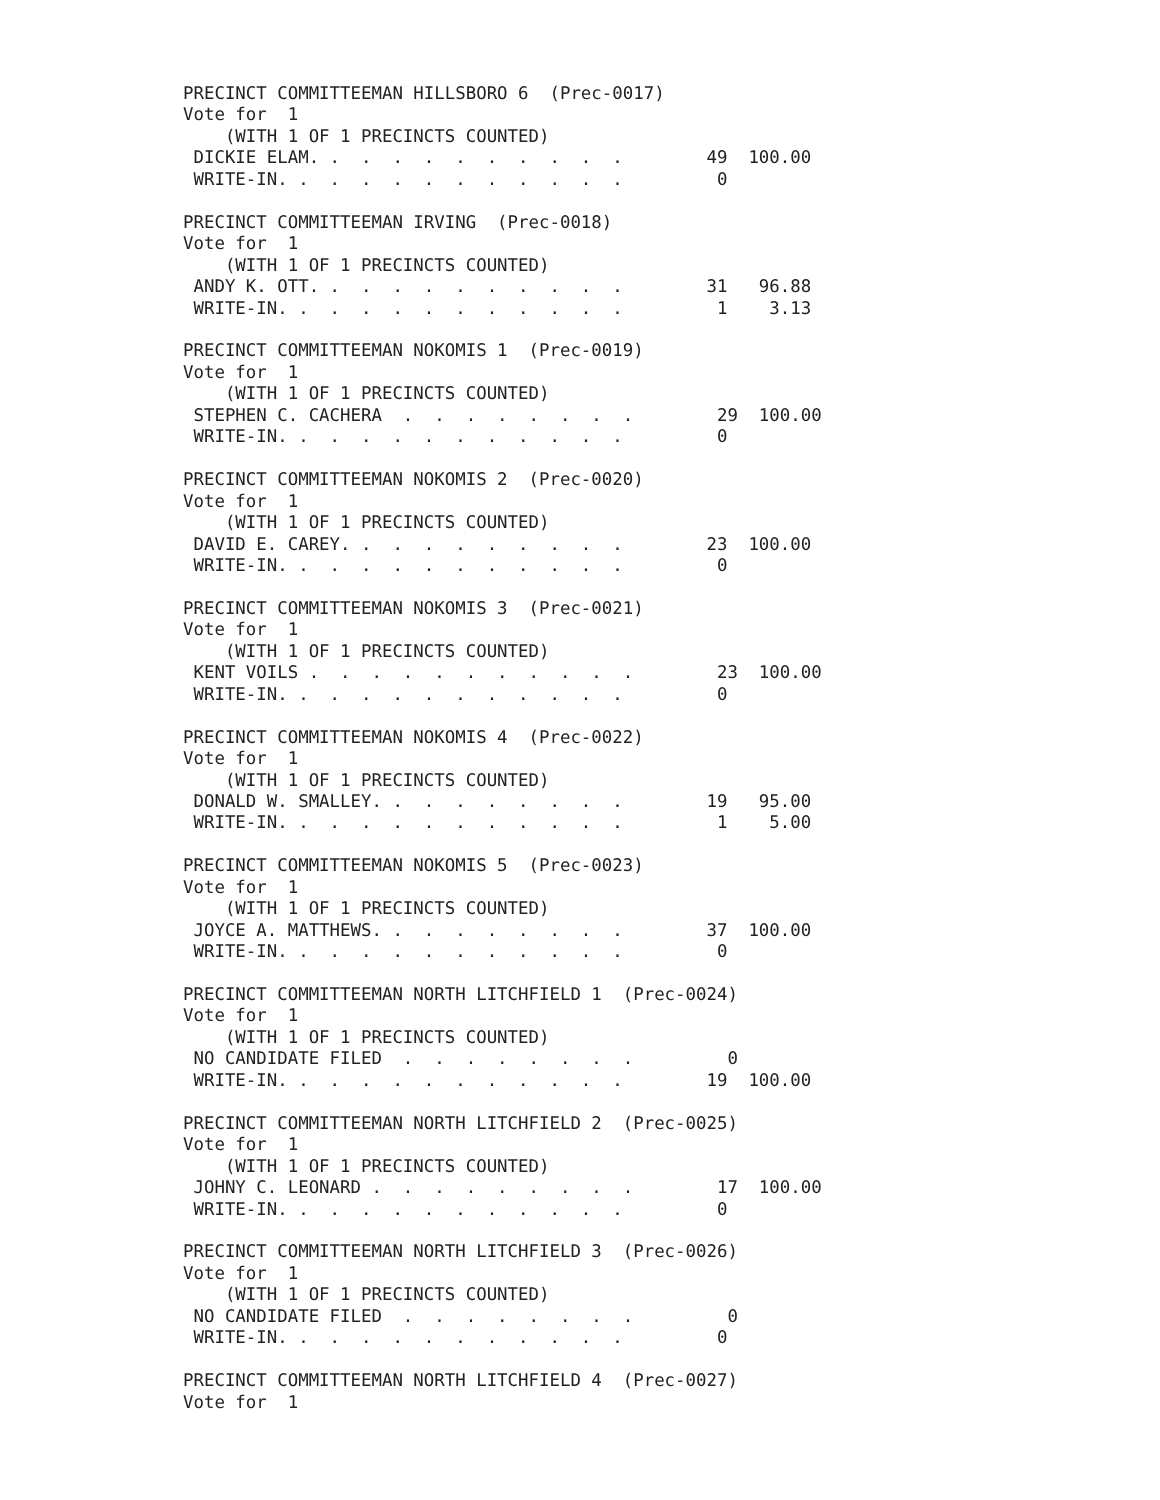PRECINCT COMMITTEEMAN HILLSBORO 6  (Prec-0017)
Vote for  1
    (WITH 1 OF 1 PRECINCTS COUNTED)
 DICKIE ELAM. .  .  .  .  .  .  .  .  .  .        49  100.00
 WRITE-IN. .  .  .  .  .  .  .  .  .  .  .         0

PRECINCT COMMITTEEMAN IRVING  (Prec-0018)
Vote for  1
    (WITH 1 OF 1 PRECINCTS COUNTED)
 ANDY K. OTT. .  .  .  .  .  .  .  .  .  .        31   96.88
 WRITE-IN. .  .  .  .  .  .  .  .  .  .  .         1    3.13

PRECINCT COMMITTEEMAN NOKOMIS 1  (Prec-0019)
Vote for  1
    (WITH 1 OF 1 PRECINCTS COUNTED)
 STEPHEN C. CACHERA  .  .  .  .  .  .  .  .        29  100.00
 WRITE-IN. .  .  .  .  .  .  .  .  .  .  .         0

PRECINCT COMMITTEEMAN NOKOMIS 2  (Prec-0020)
Vote for  1
    (WITH 1 OF 1 PRECINCTS COUNTED)
 DAVID E. CAREY. .  .  .  .  .  .  .  .  .        23  100.00
 WRITE-IN. .  .  .  .  .  .  .  .  .  .  .         0

PRECINCT COMMITTEEMAN NOKOMIS 3  (Prec-0021)
Vote for  1
    (WITH 1 OF 1 PRECINCTS COUNTED)
 KENT VOILS .  .  .  .  .  .  .  .  .  .  .        23  100.00
 WRITE-IN. .  .  .  .  .  .  .  .  .  .  .         0

PRECINCT COMMITTEEMAN NOKOMIS 4  (Prec-0022)
Vote for  1
    (WITH 1 OF 1 PRECINCTS COUNTED)
 DONALD W. SMALLEY. .  .  .  .  .  .  .  .        19   95.00
 WRITE-IN. .  .  .  .  .  .  .  .  .  .  .         1    5.00

PRECINCT COMMITTEEMAN NOKOMIS 5  (Prec-0023)
Vote for  1
    (WITH 1 OF 1 PRECINCTS COUNTED)
 JOYCE A. MATTHEWS. .  .  .  .  .  .  .  .        37  100.00
 WRITE-IN. .  .  .  .  .  .  .  .  .  .  .         0

PRECINCT COMMITTEEMAN NORTH LITCHFIELD 1  (Prec-0024)
Vote for  1
    (WITH 1 OF 1 PRECINCTS COUNTED)
 NO CANDIDATE FILED  .  .  .  .  .  .  .  .         0
 WRITE-IN. .  .  .  .  .  .  .  .  .  .  .        19  100.00

PRECINCT COMMITTEEMAN NORTH LITCHFIELD 2  (Prec-0025)
Vote for  1
    (WITH 1 OF 1 PRECINCTS COUNTED)
 JOHNY C. LEONARD .  .  .  .  .  .  .  .  .        17  100.00
 WRITE-IN. .  .  .  .  .  .  .  .  .  .  .         0

PRECINCT COMMITTEEMAN NORTH LITCHFIELD 3  (Prec-0026)
Vote for  1
    (WITH 1 OF 1 PRECINCTS COUNTED)
 NO CANDIDATE FILED  .  .  .  .  .  .  .  .         0
 WRITE-IN. .  .  .  .  .  .  .  .  .  .  .         0

PRECINCT COMMITTEEMAN NORTH LITCHFIELD 4  (Prec-0027)
Vote for  1